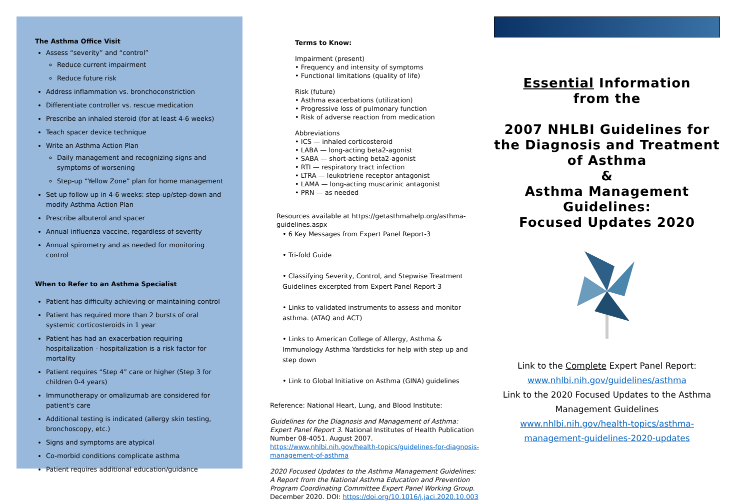The Asthma Office Visit
Assess “severity” and “control”
Reduce current impairment
Reduce future risk
Address inflammation vs. bronchoconstriction
Differentiate controller vs. rescue medication
Prescribe an inhaled steroid (for at least 4-6 weeks)
Teach spacer device technique
Write an Asthma Action Plan
Daily management and recognizing signs and symptoms of worsening
Step-up “Yellow Zone” plan for home management
Set up follow up in 4-6 weeks: step-up/step-down and modify Asthma Action Plan
Prescribe albuterol and spacer
Annual influenza vaccine, regardless of severity
Annual spirometry and as needed for monitoring control
When to Refer to an Asthma Specialist
Patient has difficulty achieving or maintaining control
Patient has required more than 2 bursts of oral systemic corticosteroids in 1 year
Patient has had an exacerbation requiring hospitalization - hospitalization is a risk factor for mortality
Patient requires “Step 4” care or higher (Step 3 for children 0-4 years)
Immunotherapy or omalizumab are considered for patient's care
Additional testing is indicated (allergy skin testing, bronchoscopy, etc.)
Signs and symptoms are atypical
Co-morbid conditions complicate asthma
Patient requires additional education/guidance
Terms to Know:
Impairment (present)
• Frequency and intensity of symptoms
• Functional limitations (quality of life)
Risk (future)
• Asthma exacerbations (utilization)
• Progressive loss of pulmonary function
• Risk of adverse reaction from medication
Abbreviations
• ICS — inhaled corticosteroid
• LABA — long-acting beta2-agonist
• SABA — short-acting beta2-agonist
• RTI — respiratory tract infection
• LTRA — leukotriene receptor antagonist
• LAMA — long-acting muscarinic antagonist
• PRN — as needed
Resources available at https://getasthmahelp.org/asthma-guidelines.aspx
• 6 Key Messages from Expert Panel Report-3
• Tri-fold Guide
• Classifying Severity, Control, and Stepwise Treatment Guidelines excerpted from Expert Panel Report-3
• Links to validated instruments to assess and monitor asthma. (ATAQ and ACT)
• Links to American College of Allergy, Asthma & Immunology Asthma Yardsticks for help with step up and step down
• Link to Global Initiative on Asthma (GINA) guidelines
Reference: National Heart, Lung, and Blood Institute:
Guidelines for the Diagnosis and Management of Asthma: Expert Panel Report 3. National Institutes of Health Publication Number 08-4051. August 2007. https://www.nhlbi.nih.gov/health-topics/guidelines-for-diagnosis-management-of-asthma
2020 Focused Updates to the Asthma Management Guidelines: A Report from the National Asthma Education and Prevention Program Coordinating Committee Expert Panel Working Group. December 2020. DOI: https://doi.org/10.1016/j.jaci.2020.10.003
Essential Information
from the
2007 NHLBI Guidelines for the Diagnosis and Treatment of Asthma
&
Asthma Management Guidelines:
Focused Updates 2020
Link to the Complete Expert Panel Report:
www.nhlbi.nih.gov/guidelines/asthma
Link to the 2020 Focused Updates to the Asthma Management Guidelines
www.nhlbi.nih.gov/health-topics/asthma-management-guidelines-2020-updates